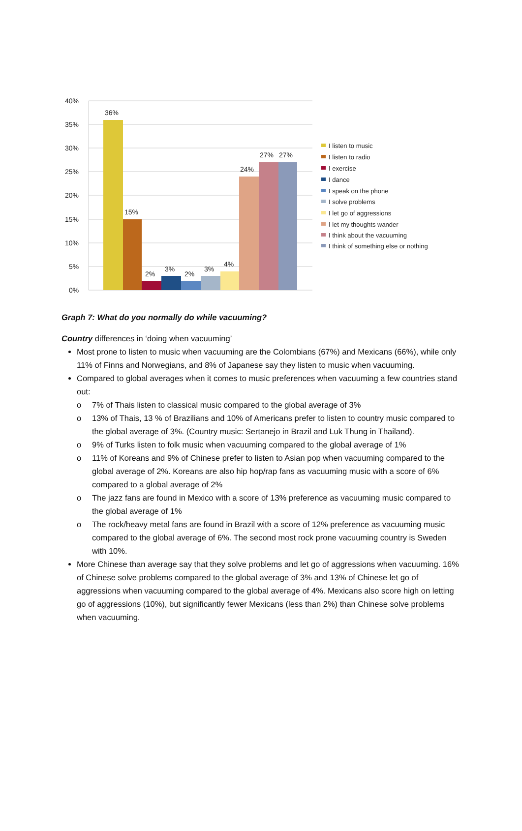40%
35%
30%
25%
20%
15%
10%
5%
0%
36%
15%
2%
3%
2%
3%
4%
24%
27%
27%
I listen to music
I listen to radio
I exercise
I dance
I speak on the phone
I solve problems
I let go of aggressions
I let my thoughts wander
I think about the vacuuming
I think of something else or nothing
Graph 7: What do you normally do while vacuuming?
Country differences in ‘doing when vacuuming’
Most prone to listen to music when vacuuming are the Colombians (67%) and Mexicans (66%), while only 11% of Finns and Norwegians, and 8% of Japanese say they listen to music when vacuuming.
Compared to global averages when it comes to music preferences when vacuuming a few countries stand out:
o 7% of Thais listen to classical music compared to the global average of 3%
o 13% of Thais, 13 % of Brazilians and 10% of Americans prefer to listen to country music compared to the global average of 3%. (Country music: Sertanejo in Brazil and Luk Thung in Thailand).
o 9% of Turks listen to folk music when vacuuming compared to the global average of 1%
o 11% of Koreans and 9% of Chinese prefer to listen to Asian pop when vacuuming compared to the global average of 2%. Koreans are also hip hop/rap fans as vacuuming music with a score of 6% compared to a global average of 2%
o The jazz fans are found in Mexico with a score of 13% preference as vacuuming music compared to the global average of 1%
o The rock/heavy metal fans are found in Brazil with a score of 12% preference as vacuuming music compared to the global average of 6%. The second most rock prone vacuuming country is Sweden with 10%.
More Chinese than average say that they solve problems and let go of aggressions when vacuuming. 16% of Chinese solve problems compared to the global average of 3% and 13% of Chinese let go of aggressions when vacuuming compared to the global average of 4%. Mexicans also score high on letting go of aggressions (10%), but significantly fewer Mexicans (less than 2%) than Chinese solve problems when vacuuming.